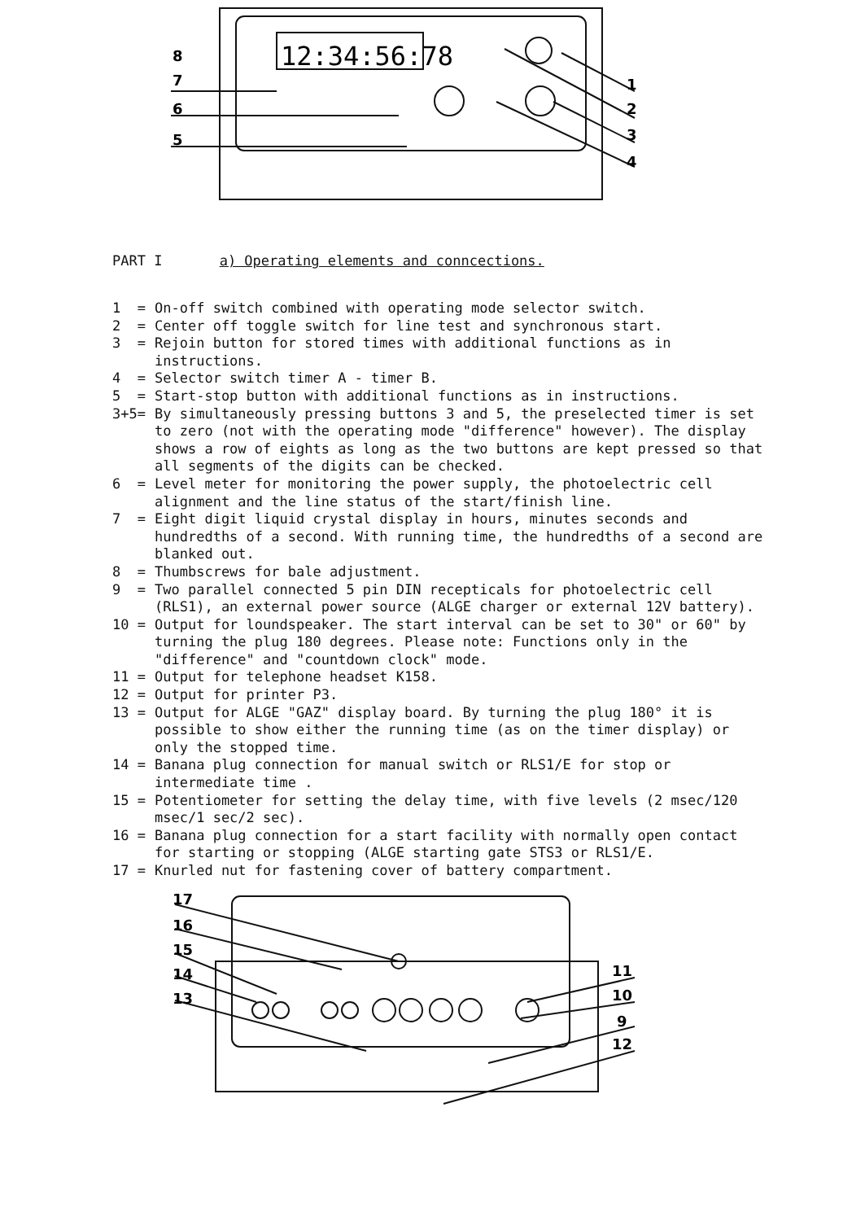12:34:56:78
8
7
6
5
1
2
3
4
PART I a) Operating elements and conncections.
1 = On-off switch combined with operating mode selector switch.
2 = Center off toggle switch for line test and synchronous start.
3 = Rejoin button for stored times with additional functions as in instructions.
4 = Selector switch timer A - timer B.
5 = Start-stop button with additional functions as in instructions.
3+5= By simultaneously pressing buttons 3 and 5, the preselected timer is set to zero (not with the operating mode "difference" however). The display shows a row of eights as long as the two buttons are kept pressed so that all segments of the digits can be checked.
6 = Level meter for monitoring the power supply, the photoelectric cell alignment and the line status of the start/finish line.
7 = Eight digit liquid crystal display in hours, minutes seconds and hundredths of a second. With running time, the hundredths of a second are blanked out.
8 = Thumbscrews for bale adjustment.
9 = Two parallel connected 5 pin DIN recepticals for photoelectric cell (RLS1), an external power source (ALGE charger or external 12V battery).
10 = Output for loundspeaker. The start interval can be set to 30" or 60" by turning the plug 180 degrees. Please note: Functions only in the "difference" and "countdown clock" mode.
11 = Output for telephone headset K158.
12 = Output for printer P3.
13 = Output for ALGE "GAZ" display board. By turning the plug 180° it is possible to show either the running time (as on the timer display) or only the stopped time.
14 = Banana plug connection for manual switch or RLS1/E for stop or intermediate time .
15 = Potentiometer for setting the delay time, with five levels (2 msec/120 msec/1 sec/2 sec).
16 = Banana plug connection for a start facility with normally open contact for starting or stopping (ALGE starting gate STS3 or RLS1/E.
17 = Knurled nut for fastening cover of battery compartment.
17
16
15
14
13
11
10
9
12